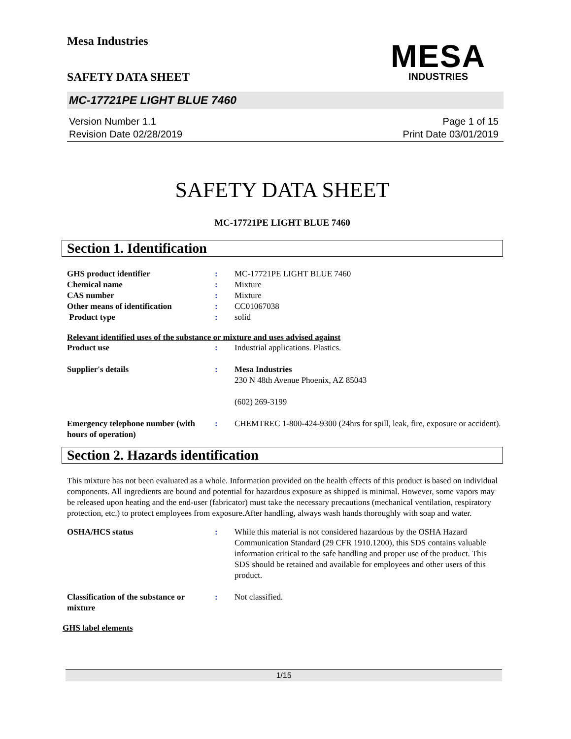Mesa Industries
MESA
INDUSTRIES
SAFETY DATA SHEET
MC-17721PE LIGHT BLUE 7460
Version Number 1.1
Revision Date 02/28/2019
Page 1 of 15
Print Date 03/01/2019
SAFETY DATA SHEET
MC-17721PE LIGHT BLUE 7460
Section 1. Identification
GHS product identifier : MC-17721PE LIGHT BLUE 7460
Chemical name : Mixture
CAS number : Mixture
Other means of identification : CC01067038
Product type : solid
Relevant identified uses of the substance or mixture and uses advised against
Product use : Industrial applications. Plastics.
Supplier's details : Mesa Industries
230 N 48th Avenue Phoenix, AZ 85043
(602) 269-3199
Emergency telephone number (with hours of operation)
: CHEMTREC 1-800-424-9300 (24hrs for spill, leak, fire, exposure or accident).
Section 2. Hazards identification
This mixture has not been evaluated as a whole. Information provided on the health effects of this product is based on individual components. All ingredients are bound and potential for hazardous exposure as shipped is minimal. However, some vapors may be released upon heating and the end-user (fabricator) must take the necessary precautions (mechanical ventilation, respiratory protection, etc.) to protect employees from exposure.After handling, always wash hands thoroughly with soap and water.
OSHA/HCS status : While this material is not considered hazardous by the OSHA Hazard Communication Standard (29 CFR 1910.1200), this SDS contains valuable information critical to the safe handling and proper use of the product. This SDS should be retained and available for employees and other users of this product.
Classification of the substance or mixture
: Not classified.
GHS label elements
1/15